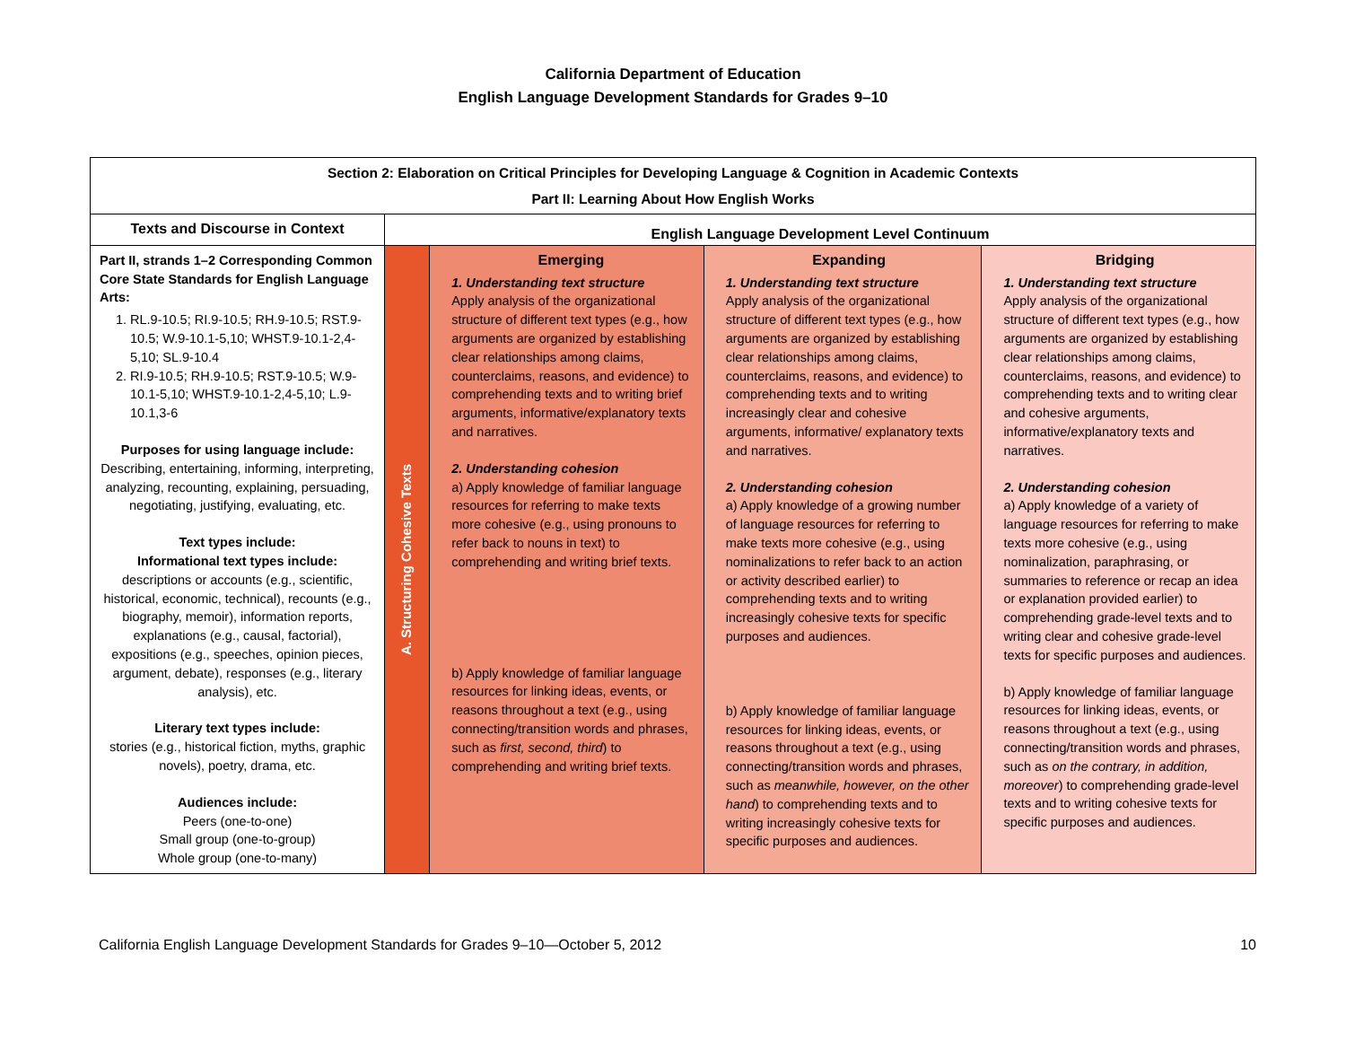California Department of Education
English Language Development Standards for Grades 9–10
| Section 2: Elaboration on Critical Principles for Developing Language & Cognition in Academic Contexts Part II: Learning About How English Works | | | | |
| --- | --- | --- | --- | --- |
| Texts and Discourse in Context | English Language Development Level Continuum | | | |
| Part II, strands 1–2 Corresponding Common Core State Standards for English Language Arts: 1. RL.9-10.5; RI.9-10.5; RH.9-10.5; RST.9-10.5; W.9-10.1-5,10; WHST.9-10.1-2,4-5,10; SL.9-10.4 2. RI.9-10.5; RH.9-10.5; RST.9-10.5; W.9-10.1-5,10; WHST.9-10.1-2,4-5,10; L.9-10.1,3-6 Purposes for using language include: Describing, entertaining, informing, interpreting, analyzing, recounting, explaining, persuading, negotiating, justifying, evaluating, etc. Text types include: Informational text types include: descriptions or accounts (e.g., scientific, historical, economic, technical), recounts (e.g., biography, memoir), information reports, explanations (e.g., causal, factorial), expositions (e.g., speeches, opinion pieces, argument, debate), responses (e.g., literary analysis), etc. Literary text types include: stories (e.g., historical fiction, myths, graphic novels), poetry, drama, etc. Audiences include: Peers (one-to-one) Small group (one-to-group) Whole group (one-to-many) | A. Structuring Cohesive Texts | Emerging 1. Understanding text structure Apply analysis of the organizational structure of different text types (e.g., how arguments are organized by establishing clear relationships among claims, counterclaims, reasons, and evidence) to comprehending texts and to writing brief arguments, informative/explanatory texts and narratives. 2. Understanding cohesion a) Apply knowledge of familiar language resources for referring to make texts more cohesive (e.g., using pronouns to refer back to nouns in text) to comprehending and writing brief texts. b) Apply knowledge of familiar language resources for linking ideas, events, or reasons throughout a text (e.g., using connecting/transition words and phrases, such as first, second, third ) to comprehending and writing brief texts. | Expanding 1. Understanding text structure Apply analysis of the organizational structure of different text types (e.g., how arguments are organized by establishing clear relationships among claims, counterclaims, reasons, and evidence) to comprehending texts and to writing increasingly clear and cohesive arguments, informative/ explanatory texts and narratives. 2. Understanding cohesion a) Apply knowledge of a growing number of language resources for referring to make texts more cohesive (e.g., using nominalizations to refer back to an action or activity described earlier) to comprehending texts and to writing increasingly cohesive texts for specific purposes and audiences. b) Apply knowledge of familiar language resources for linking ideas, events, or reasons throughout a text (e.g., using connecting/transition words and phrases, such as meanwhile, however, on the other hand ) to comprehending texts and to writing increasingly cohesive texts for specific purposes and audiences. | Bridging 1. Understanding text structure Apply analysis of the organizational structure of different text types (e.g., how arguments are organized by establishing clear relationships among claims, counterclaims, reasons, and evidence) to comprehending texts and to writing clear and cohesive arguments, informative/explanatory texts and narratives. 2. Understanding cohesion a) Apply knowledge of a variety of language resources for referring to make texts more cohesive (e.g., using nominalization, paraphrasing, or summaries to reference or recap an idea or explanation provided earlier) to comprehending grade-level texts and to writing clear and cohesive grade-level texts for specific purposes and audiences. b) Apply knowledge of familiar language resources for linking ideas, events, or reasons throughout a text (e.g., using connecting/transition words and phrases, such as on the contrary, in addition, moreover ) to comprehending grade-level texts and to writing cohesive texts for specific purposes and audiences. |
California English Language Development Standards for Grades 9–10—October 5, 2012 10